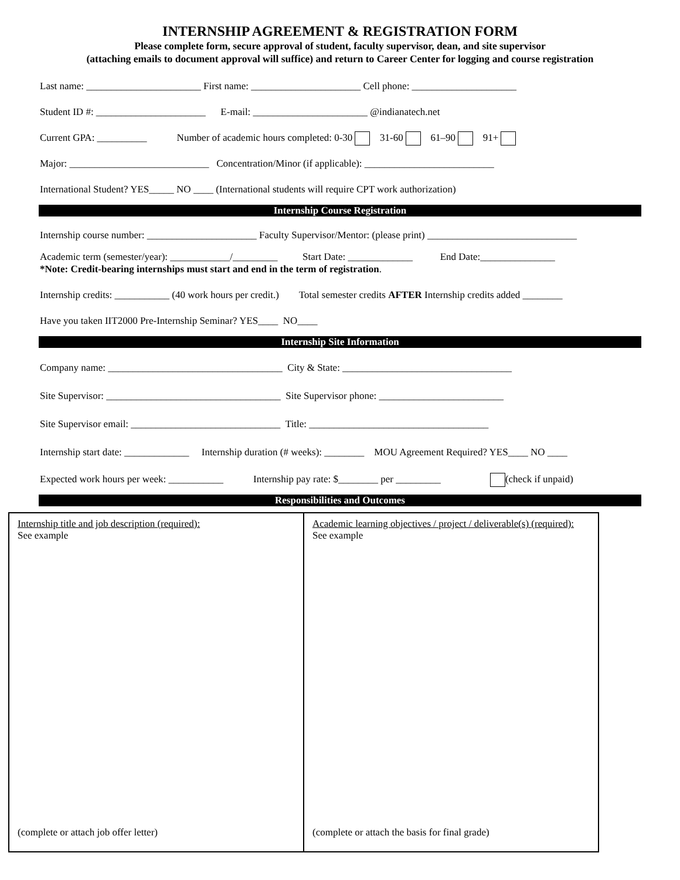INTERNSHIP AGREEMENT & REGISTRATION FORM
Please complete form, secure approval of student, faculty supervisor, dean, and site supervisor
(attaching emails to document approval will suffice) and return to Career Center for logging and course registration
Last name: _______________________ First name: ______________________ Cell phone: _____________________
Student ID #: ______________________ E-mail: _______________________ @indianatech.net
Current GPA: __________ Number of academic hours completed: 0-30 31-60 61–90 91+
Major: ____________________________ Concentration/Minor (if applicable): __________________________
International Student? YES_____ NO ____ (International students will require CPT work authorization)
Internship Course Registration
Internship course number: ______________________ Faculty Supervisor/Mentor: (please print) ______________________________
Academic term (semester/year): ____________/_________ Start Date: _____________ End Date:_______________
*Note: Credit-bearing internships must start and end in the term of registration.
Internship credits: ___________ (40 work hours per credit.) Total semester credits AFTER Internship credits added ________
Have you taken IIT2000 Pre-Internship Seminar? YES____ NO____
Internship Site Information
Company name: ___________________________________ City & State: __________________________________
Site Supervisor: ___________________________________ Site Supervisor phone: _________________________
Site Supervisor email: ______________________________ Title: ____________________________________
Internship start date: _____________ Internship duration (# weeks): ________ MOU Agreement Required? YES____ NO ____
Expected work hours per week: ___________ Internship pay rate: $________ per _________ (check if unpaid)
Responsibilities and Outcomes
| Internship title and job description (required): See example (complete or attach job offer letter) | Academic learning objectives / project / deliverable(s) (required): See example (complete or attach the basis for final grade) |